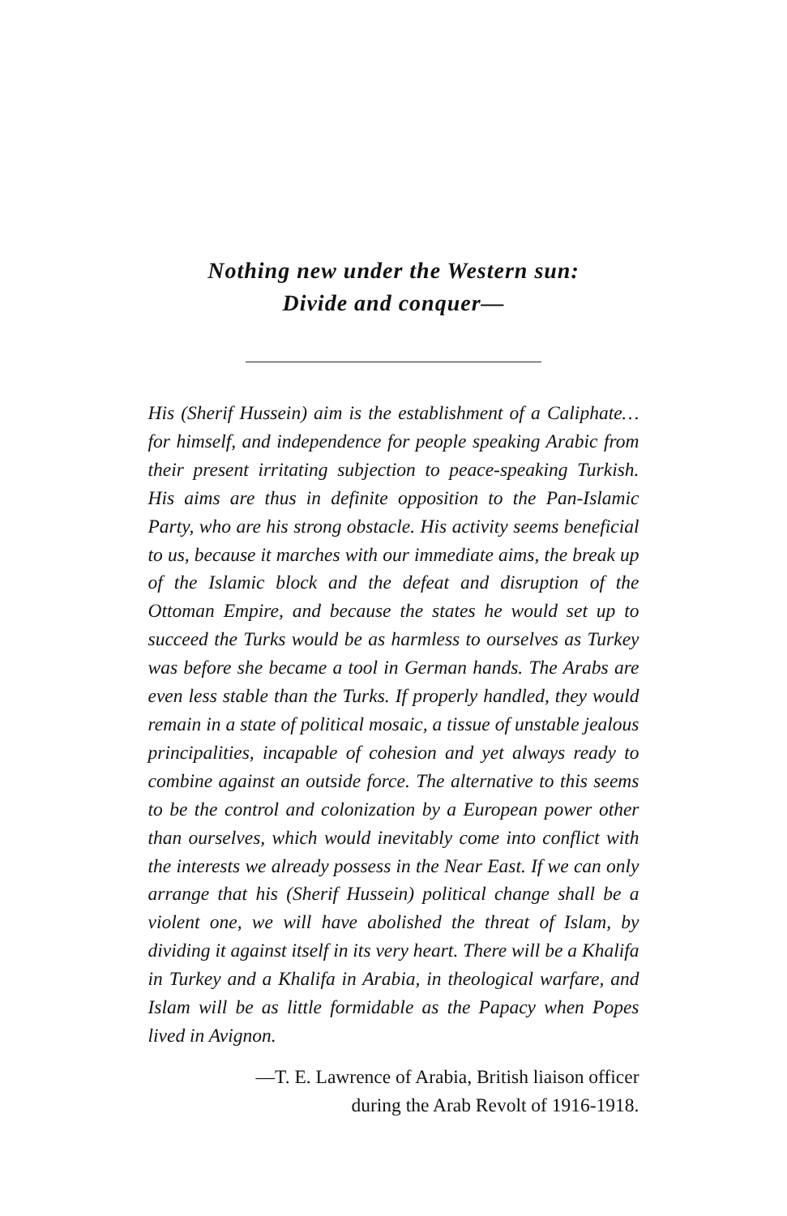Nothing new under the Western sun:
Divide and conquer—
His (Sherif Hussein) aim is the establishment of a Caliphate…for himself, and independence for people speaking Arabic from their present irritating subjection to peace-speaking Turkish. His aims are thus in definite opposition to the Pan-Islamic Party, who are his strong obstacle. His activity seems beneficial to us, because it marches with our immediate aims, the break up of the Islamic block and the defeat and disruption of the Ottoman Empire, and because the states he would set up to succeed the Turks would be as harmless to ourselves as Turkey was before she became a tool in German hands. The Arabs are even less stable than the Turks. If properly handled, they would remain in a state of political mosaic, a tissue of unstable jealous principalities, incapable of cohesion and yet always ready to combine against an outside force. The alternative to this seems to be the control and colonization by a European power other than ourselves, which would inevitably come into conflict with the interests we already possess in the Near East. If we can only arrange that his (Sherif Hussein) political change shall be a violent one, we will have abolished the threat of Islam, by dividing it against itself in its very heart. There will be a Khalifa in Turkey and a Khalifa in Arabia, in theological warfare, and Islam will be as little formidable as the Papacy when Popes lived in Avignon.
—T. E. Lawrence of Arabia, British liaison officer
during the Arab Revolt of 1916-1918.